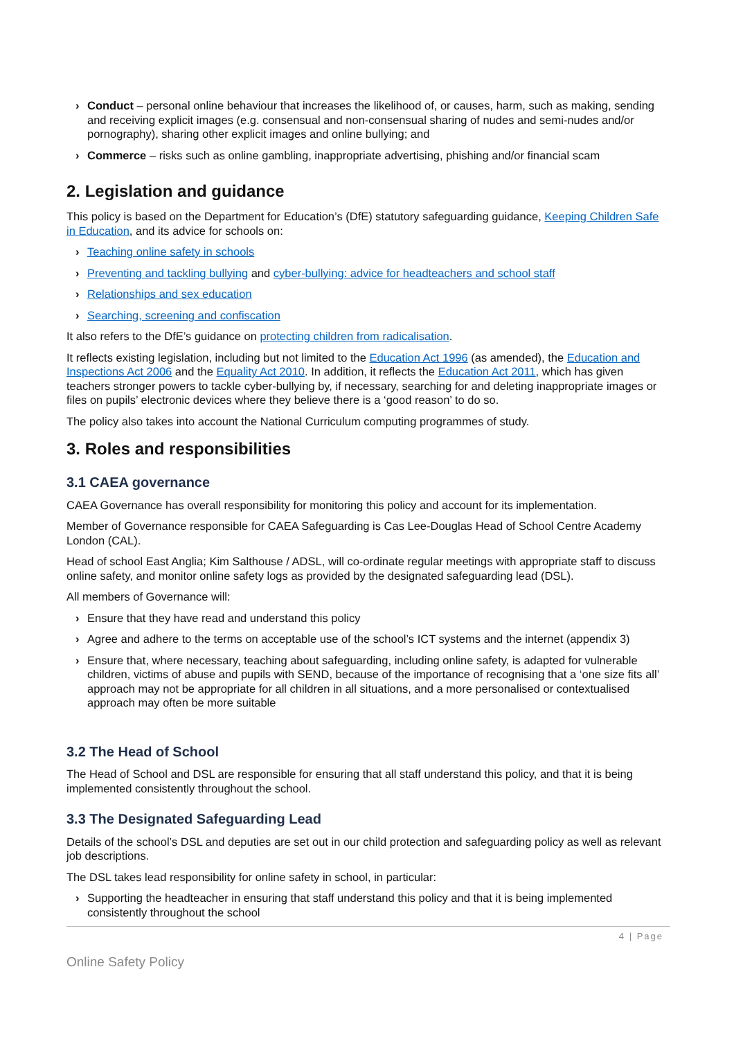› Conduct – personal online behaviour that increases the likelihood of, or causes, harm, such as making, sending and receiving explicit images (e.g. consensual and non-consensual sharing of nudes and semi-nudes and/or pornography), sharing other explicit images and online bullying; and
› Commerce – risks such as online gambling, inappropriate advertising, phishing and/or financial scam
2. Legislation and guidance
This policy is based on the Department for Education’s (DfE) statutory safeguarding guidance, Keeping Children Safe in Education, and its advice for schools on:
› Teaching online safety in schools
› Preventing and tackling bullying and cyber-bullying: advice for headteachers and school staff
› Relationships and sex education
› Searching, screening and confiscation
It also refers to the DfE’s guidance on protecting children from radicalisation.
It reflects existing legislation, including but not limited to the Education Act 1996 (as amended), the Education and Inspections Act 2006 and the Equality Act 2010. In addition, it reflects the Education Act 2011, which has given teachers stronger powers to tackle cyber-bullying by, if necessary, searching for and deleting inappropriate images or files on pupils’ electronic devices where they believe there is a ‘good reason’ to do so.
The policy also takes into account the National Curriculum computing programmes of study.
3. Roles and responsibilities
3.1 CAEA governance
CAEA Governance has overall responsibility for monitoring this policy and account for its implementation.
Member of Governance responsible for CAEA Safeguarding is Cas Lee-Douglas Head of School Centre Academy London (CAL).
Head of school East Anglia; Kim Salthouse / ADSL, will co-ordinate regular meetings with appropriate staff to discuss online safety, and monitor online safety logs as provided by the designated safeguarding lead (DSL).
All members of Governance will:
› Ensure that they have read and understand this policy
› Agree and adhere to the terms on acceptable use of the school’s ICT systems and the internet (appendix 3)
› Ensure that, where necessary, teaching about safeguarding, including online safety, is adapted for vulnerable children, victims of abuse and pupils with SEND, because of the importance of recognising that a ‘one size fits all’ approach may not be appropriate for all children in all situations, and a more personalised or contextualised approach may often be more suitable
3.2 The Head of School
The Head of School and DSL are responsible for ensuring that all staff understand this policy, and that it is being implemented consistently throughout the school.
3.3 The Designated Safeguarding Lead
Details of the school’s DSL and deputies are set out in our child protection and safeguarding policy as well as relevant job descriptions.
The DSL takes lead responsibility for online safety in school, in particular:
› Supporting the headteacher in ensuring that staff understand this policy and that it is being implemented consistently throughout the school
4 | Page
Online Safety Policy